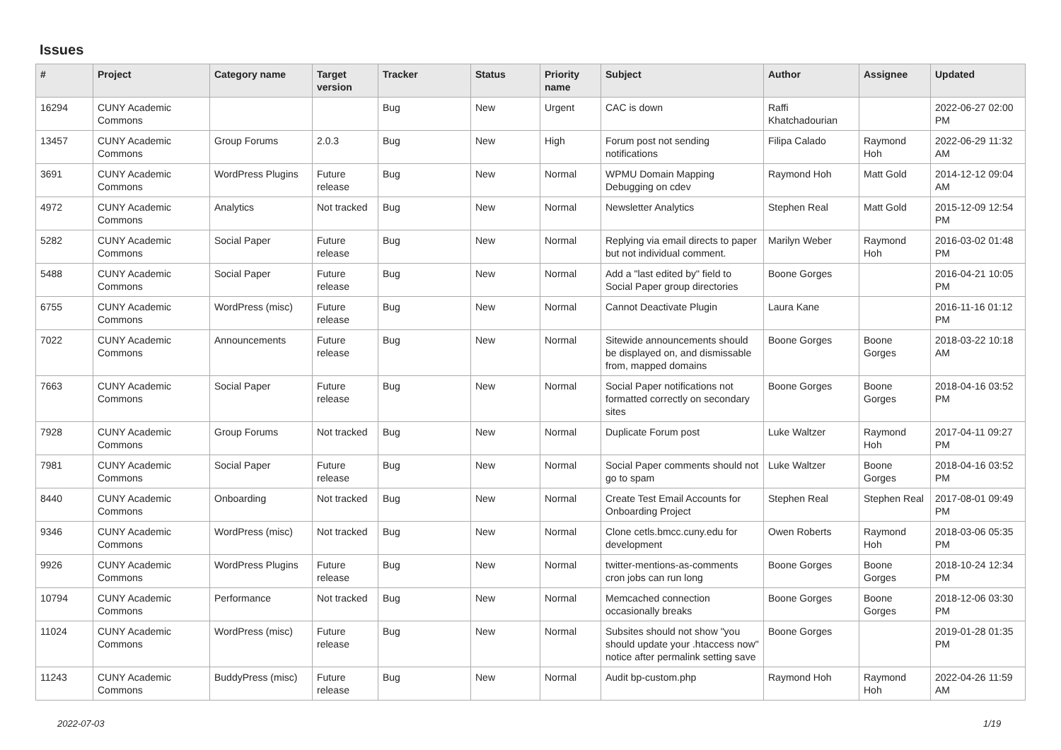Issues
| # | Project | Category name | Target version | Tracker | Status | Priority name | Subject | Author | Assignee | Updated |
| --- | --- | --- | --- | --- | --- | --- | --- | --- | --- | --- |
| 16294 | CUNY Academic Commons | | | Bug | New | Urgent | CAC is down | Raffi Khatchadourian | | 2022-06-27 02:00 PM |
| 13457 | CUNY Academic Commons | Group Forums | 2.0.3 | Bug | New | High | Forum post not sending notifications | Filipa Calado | Raymond Hoh | 2022-06-29 11:32 AM |
| 3691 | CUNY Academic Commons | WordPress Plugins | Future release | Bug | New | Normal | WPMU Domain Mapping Debugging on cdev | Raymond Hoh | Matt Gold | 2014-12-12 09:04 AM |
| 4972 | CUNY Academic Commons | Analytics | Not tracked | Bug | New | Normal | Newsletter Analytics | Stephen Real | Matt Gold | 2015-12-09 12:54 PM |
| 5282 | CUNY Academic Commons | Social Paper | Future release | Bug | New | Normal | Replying via email directs to paper but not individual comment. | Marilyn Weber | Raymond Hoh | 2016-03-02 01:48 PM |
| 5488 | CUNY Academic Commons | Social Paper | Future release | Bug | New | Normal | Add a "last edited by" field to Social Paper group directories | Boone Gorges | | 2016-04-21 10:05 PM |
| 6755 | CUNY Academic Commons | WordPress (misc) | Future release | Bug | New | Normal | Cannot Deactivate Plugin | Laura Kane | | 2016-11-16 01:12 PM |
| 7022 | CUNY Academic Commons | Announcements | Future release | Bug | New | Normal | Sitewide announcements should be displayed on, and dismissable from, mapped domains | Boone Gorges | Boone Gorges | 2018-03-22 10:18 AM |
| 7663 | CUNY Academic Commons | Social Paper | Future release | Bug | New | Normal | Social Paper notifications not formatted correctly on secondary sites | Boone Gorges | Boone Gorges | 2018-04-16 03:52 PM |
| 7928 | CUNY Academic Commons | Group Forums | Not tracked | Bug | New | Normal | Duplicate Forum post | Luke Waltzer | Raymond Hoh | 2017-04-11 09:27 PM |
| 7981 | CUNY Academic Commons | Social Paper | Future release | Bug | New | Normal | Social Paper comments should not go to spam | Luke Waltzer | Boone Gorges | 2018-04-16 03:52 PM |
| 8440 | CUNY Academic Commons | Onboarding | Not tracked | Bug | New | Normal | Create Test Email Accounts for Onboarding Project | Stephen Real | Stephen Real | 2017-08-01 09:49 PM |
| 9346 | CUNY Academic Commons | WordPress (misc) | Not tracked | Bug | New | Normal | Clone cetls.bmcc.cuny.edu for development | Owen Roberts | Raymond Hoh | 2018-03-06 05:35 PM |
| 9926 | CUNY Academic Commons | WordPress Plugins | Future release | Bug | New | Normal | twitter-mentions-as-comments cron jobs can run long | Boone Gorges | Boone Gorges | 2018-10-24 12:34 PM |
| 10794 | CUNY Academic Commons | Performance | Not tracked | Bug | New | Normal | Memcached connection occasionally breaks | Boone Gorges | Boone Gorges | 2018-12-06 03:30 PM |
| 11024 | CUNY Academic Commons | WordPress (misc) | Future release | Bug | New | Normal | Subsites should not show "you should update your .htaccess now" notice after permalink setting save | Boone Gorges | | 2019-01-28 01:35 PM |
| 11243 | CUNY Academic Commons | BuddyPress (misc) | Future release | Bug | New | Normal | Audit bp-custom.php | Raymond Hoh | Raymond Hoh | 2022-04-26 11:59 AM |
2022-07-03 1/19